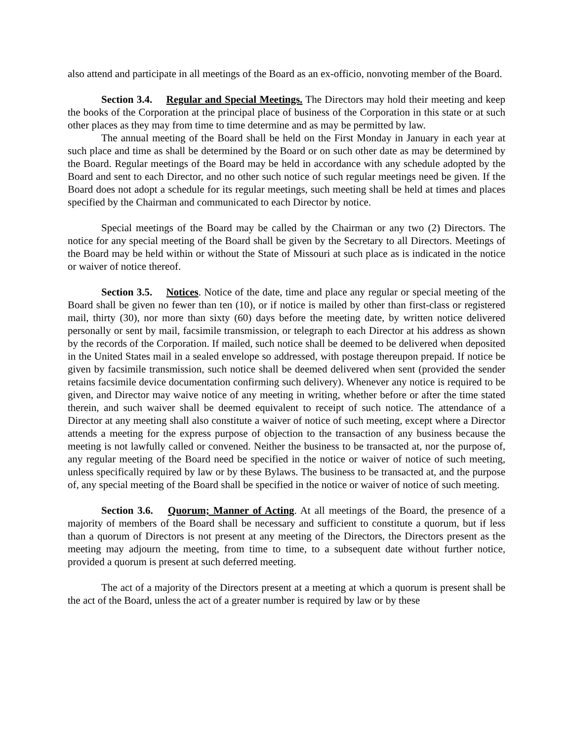also attend and participate in all meetings of the Board as an ex-officio, nonvoting member of the Board.
Section 3.4. Regular and Special Meetings. The Directors may hold their meeting and keep the books of the Corporation at the principal place of business of the Corporation in this state or at such other places as they may from time to time determine and as may be permitted by law.
The annual meeting of the Board shall be held on the First Monday in January in each year at such place and time as shall be determined by the Board or on such other date as may be determined by the Board. Regular meetings of the Board may be held in accordance with any schedule adopted by the Board and sent to each Director, and no other such notice of such regular meetings need be given. If the Board does not adopt a schedule for its regular meetings, such meeting shall be held at times and places specified by the Chairman and communicated to each Director by notice.
Special meetings of the Board may be called by the Chairman or any two (2) Directors. The notice for any special meeting of the Board shall be given by the Secretary to all Directors. Meetings of the Board may be held within or without the State of Missouri at such place as is indicated in the notice or waiver of notice thereof.
Section 3.5. Notices. Notice of the date, time and place any regular or special meeting of the Board shall be given no fewer than ten (10), or if notice is mailed by other than first-class or registered mail, thirty (30), nor more than sixty (60) days before the meeting date, by written notice delivered personally or sent by mail, facsimile transmission, or telegraph to each Director at his address as shown by the records of the Corporation. If mailed, such notice shall be deemed to be delivered when deposited in the United States mail in a sealed envelope so addressed, with postage thereupon prepaid. If notice be given by facsimile transmission, such notice shall be deemed delivered when sent (provided the sender retains facsimile device documentation confirming such delivery). Whenever any notice is required to be given, and Director may waive notice of any meeting in writing, whether before or after the time stated therein, and such waiver shall be deemed equivalent to receipt of such notice. The attendance of a Director at any meeting shall also constitute a waiver of notice of such meeting, except where a Director attends a meeting for the express purpose of objection to the transaction of any business because the meeting is not lawfully called or convened. Neither the business to be transacted at, nor the purpose of, any regular meeting of the Board need be specified in the notice or waiver of notice of such meeting, unless specifically required by law or by these Bylaws. The business to be transacted at, and the purpose of, any special meeting of the Board shall be specified in the notice or waiver of notice of such meeting.
Section 3.6. Quorum; Manner of Acting. At all meetings of the Board, the presence of a majority of members of the Board shall be necessary and sufficient to constitute a quorum, but if less than a quorum of Directors is not present at any meeting of the Directors, the Directors present as the meeting may adjourn the meeting, from time to time, to a subsequent date without further notice, provided a quorum is present at such deferred meeting.
The act of a majority of the Directors present at a meeting at which a quorum is present shall be the act of the Board, unless the act of a greater number is required by law or by these